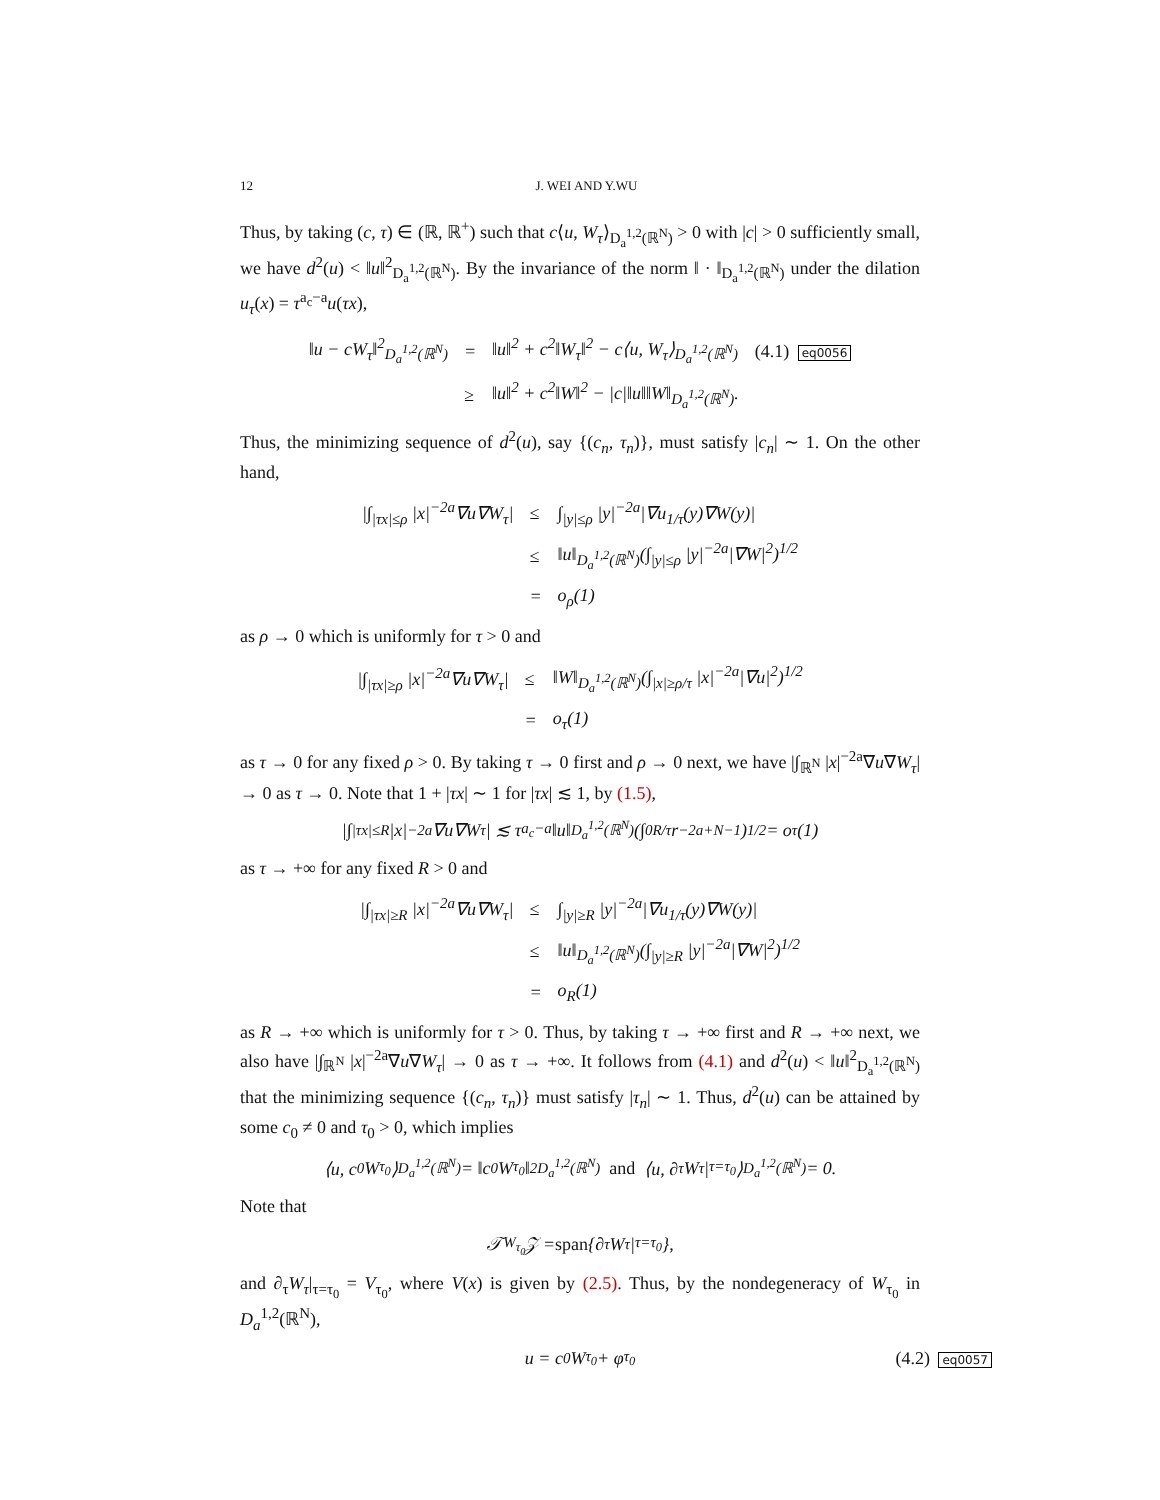12 J. WEI AND Y.WU
Thus, by taking (c, τ) ∈ (ℝ, ℝ<sup>+</sup>) such that c⟨u, W<sub>τ</sub>⟩<sub>D<sub>a</sub><sup>1,2</sup>(ℝ<sup>N</sup>)</sub> > 0 with |c| > 0 sufficiently small, we have d<sup>2</sup>(u) < ‖u‖<sup>2</sup><sub>D<sub>a</sub><sup>1,2</sup>(ℝ<sup>N</sup>)</sub>. By the invariance of the norm ‖ · ‖<sub>D<sub>a</sub><sup>1,2</sup>(ℝ<sup>N</sup>)</sub> under the dilation u<sub>τ</sub>(x) = τ<sup>a<sub>c</sub>−a</sup>u(τx),
| ‖u − cW<sub>τ</sub>‖<sup>2</sup><sub>D<sub>a</sub><sup>1,2</sup>(ℝ<sup>N</sup>)</sub> | = | ‖u‖<sup>2</sup> + c<sup>2</sup>‖W<sub>τ</sub>‖<sup>2</sup> − c⟨u, W<sub>τ</sub>⟩<sub>D<sub>a</sub><sup>1,2</sup>(ℝ<sup>N</sup>)</sub> | (4.1) eq0056 |
| | ≥ | ‖u‖<sup>2</sup> + c<sup>2</sup>‖W‖<sup>2</sup> − /c/‖u‖‖W‖<sub>D<sub>a</sub><sup>1,2</sup>(ℝ<sup>N</sup>)</sub>. | |
Thus, the minimizing sequence of d<sup>2</sup>(u), say {(c<sub>n</sub>, τ<sub>n</sub>)}, must satisfy |c<sub>n</sub>| ∼ 1. On the other hand,
| /∫<sub>/τx/≤ρ</sub> /x/<sup>−2a</sup>∇u∇W<sub>τ</sub>/ | ≤ | ∫<sub>/y/≤ρ</sub> /y/<sup>−2a</sup>/∇u<sub>1/τ</sub>(y)∇W(y)/ |
| | ≤ | ‖u‖<sub>D<sub>a</sub><sup>1,2</sup>(ℝ<sup>N</sup>)</sub>(∫<sub>/y/≤ρ</sub> /y/<sup>−2a</sup>/∇W/<sup>2</sup>)<sup>1/2</sup> |
| | = | o<sub>ρ</sub>(1) |
as ρ → 0 which is uniformly for τ > 0 and
| /∫<sub>/τx/≥ρ</sub> /x/<sup>−2a</sup>∇u∇W<sub>τ</sub>/ | ≤ | ‖W‖<sub>D<sub>a</sub><sup>1,2</sup>(ℝ<sup>N</sup>)</sub>(∫<sub>/x/≥ρ/τ</sub> /x/<sup>−2a</sup>/∇u/<sup>2</sup>)<sup>1/2</sup> |
| | = | o<sub>τ</sub>(1) |
as τ → 0 for any fixed ρ > 0. By taking τ → 0 first and ρ → 0 next, we have |∫<sub>ℝ<sup>N</sup></sub> |x|<sup>−2a</sup>∇u∇W<sub>τ</sub>| → 0 as τ → 0. Note that 1 + |τx| ∼ 1 for |τx| ≲ 1, by (1.5),
|∫<sub>|τx|≤R</sub> |x|<sup>−2a</sup>∇u∇W<sub>τ</sub>| ≲ τ<sup>a<sub>c</sub>−a</sup>‖u‖<sub>D<sub>a</sub><sup>1,2</sup>(ℝ<sup>N</sup>)</sub>(∫<sub>0</sub><sup>R/τ</sup> r<sup>−2a+N−1</sup>)<sup>1/2</sup> = o<sub>τ</sub>(1)
as τ → +∞ for any fixed R > 0 and
| /∫<sub>/τx/≥R</sub> /x/<sup>−2a</sup>∇u∇W<sub>τ</sub>/ | ≤ | ∫<sub>/y/≥R</sub> /y/<sup>−2a</sup>/∇u<sub>1/τ</sub>(y)∇W(y)/ |
| | ≤ | ‖u‖<sub>D<sub>a</sub><sup>1,2</sup>(ℝ<sup>N</sup>)</sub>(∫<sub>/y/≥R</sub> /y/<sup>−2a</sup>/∇W/<sup>2</sup>)<sup>1/2</sup> |
| | = | o<sub>R</sub>(1) |
as R → +∞ which is uniformly for τ > 0. Thus, by taking τ → +∞ first and R → +∞ next, we also have |∫<sub>ℝ<sup>N</sup></sub> |x|<sup>−2a</sup>∇u∇W<sub>τ</sub>| → 0 as τ → +∞. It follows from (4.1) and d<sup>2</sup>(u) < ‖u‖<sup>2</sup><sub>D<sub>a</sub><sup>1,2</sup>(ℝ<sup>N</sup>)</sub> that the minimizing sequence {(c<sub>n</sub>, τ<sub>n</sub>)} must satisfy |τ<sub>n</sub>| ∼ 1. Thus, d<sup>2</sup>(u) can be attained by some c<sub>0</sub> ≠ 0 and τ<sub>0</sub> > 0, which implies
⟨u, c<sub>0</sub>W<sub>τ<sub>0</sub></sub>⟩<sub>D<sub>a</sub><sup>1,2</sup>(ℝ<sup>N</sup>)</sub> = ‖c<sub>0</sub>W<sub>τ<sub>0</sub></sub>‖<sup>2</sup><sub>D<sub>a</sub><sup>1,2</sup>(ℝ<sup>N</sup>)</sub> and ⟨u, ∂<sub>τ</sub>W<sub>τ</sub>|<sub>τ=τ<sub>0</sub></sub>⟩<sub>D<sub>a</sub><sup>1,2</sup>(ℝ<sup>N</sup>)</sub> = 0.
Note that
𝒯<sub>W<sub>τ<sub>0</sub></sub></sub>𝒵 = span {∂<sub>τ</sub>W<sub>τ</sub>|<sub>τ=τ<sub>0</sub></sub>},
and ∂<sub>τ</sub>W<sub>τ</sub>|<sub>τ=τ<sub>0</sub></sub> = V<sub>τ<sub>0</sub></sub>, where V(x) is given by (2.5). Thus, by the nondegeneracy of W<sub>τ<sub>0</sub></sub> in D<sub>a</sub><sup>1,2</sup>(ℝ<sup>N</sup>),
u = c<sub>0</sub>W<sub>τ<sub>0</sub></sub> + φ<sub>τ<sub>0</sub></sub> (4.2) eq0057